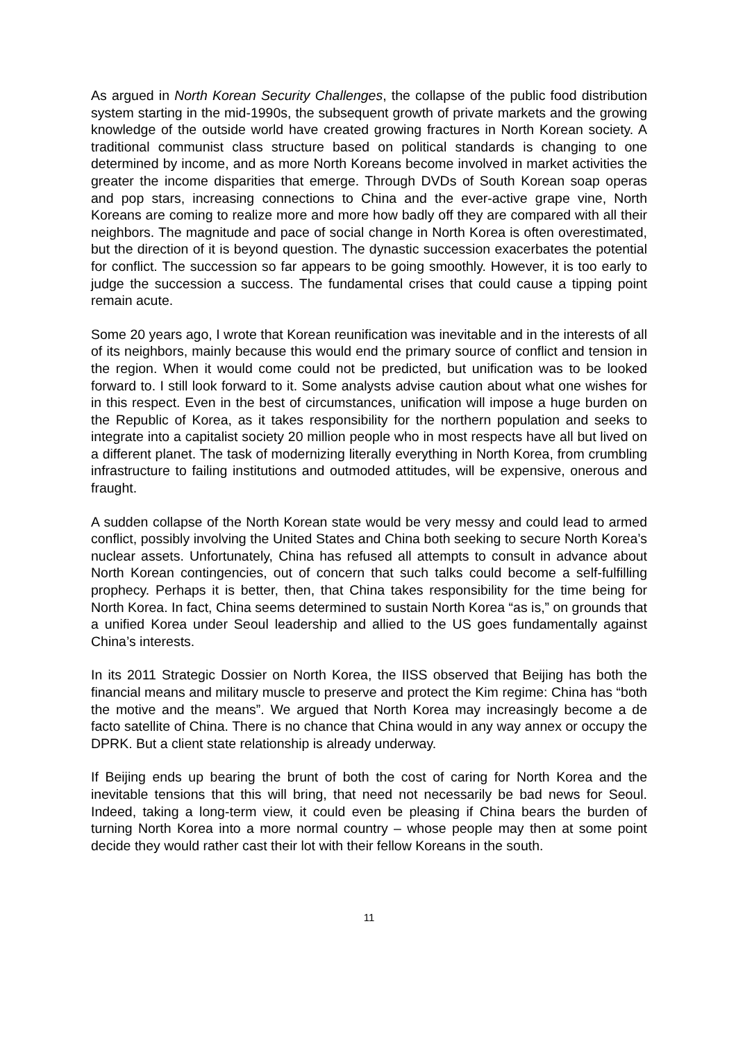As argued in North Korean Security Challenges, the collapse of the public food distribution system starting in the mid-1990s, the subsequent growth of private markets and the growing knowledge of the outside world have created growing fractures in North Korean society. A traditional communist class structure based on political standards is changing to one determined by income, and as more North Koreans become involved in market activities the greater the income disparities that emerge. Through DVDs of South Korean soap operas and pop stars, increasing connections to China and the ever-active grape vine, North Koreans are coming to realize more and more how badly off they are compared with all their neighbors. The magnitude and pace of social change in North Korea is often overestimated, but the direction of it is beyond question. The dynastic succession exacerbates the potential for conflict. The succession so far appears to be going smoothly. However, it is too early to judge the succession a success. The fundamental crises that could cause a tipping point remain acute.
Some 20 years ago, I wrote that Korean reunification was inevitable and in the interests of all of its neighbors, mainly because this would end the primary source of conflict and tension in the region. When it would come could not be predicted, but unification was to be looked forward to. I still look forward to it. Some analysts advise caution about what one wishes for in this respect. Even in the best of circumstances, unification will impose a huge burden on the Republic of Korea, as it takes responsibility for the northern population and seeks to integrate into a capitalist society 20 million people who in most respects have all but lived on a different planet. The task of modernizing literally everything in North Korea, from crumbling infrastructure to failing institutions and outmoded attitudes, will be expensive, onerous and fraught.
A sudden collapse of the North Korean state would be very messy and could lead to armed conflict, possibly involving the United States and China both seeking to secure North Korea’s nuclear assets. Unfortunately, China has refused all attempts to consult in advance about North Korean contingencies, out of concern that such talks could become a self-fulfilling prophecy. Perhaps it is better, then, that China takes responsibility for the time being for North Korea. In fact, China seems determined to sustain North Korea “as is,” on grounds that a unified Korea under Seoul leadership and allied to the US goes fundamentally against China’s interests.
In its 2011 Strategic Dossier on North Korea, the IISS observed that Beijing has both the financial means and military muscle to preserve and protect the Kim regime: China has “both the motive and the means”. We argued that North Korea may increasingly become a de facto satellite of China. There is no chance that China would in any way annex or occupy the DPRK. But a client state relationship is already underway.
If Beijing ends up bearing the brunt of both the cost of caring for North Korea and the inevitable tensions that this will bring, that need not necessarily be bad news for Seoul. Indeed, taking a long-term view, it could even be pleasing if China bears the burden of turning North Korea into a more normal country – whose people may then at some point decide they would rather cast their lot with their fellow Koreans in the south.
11